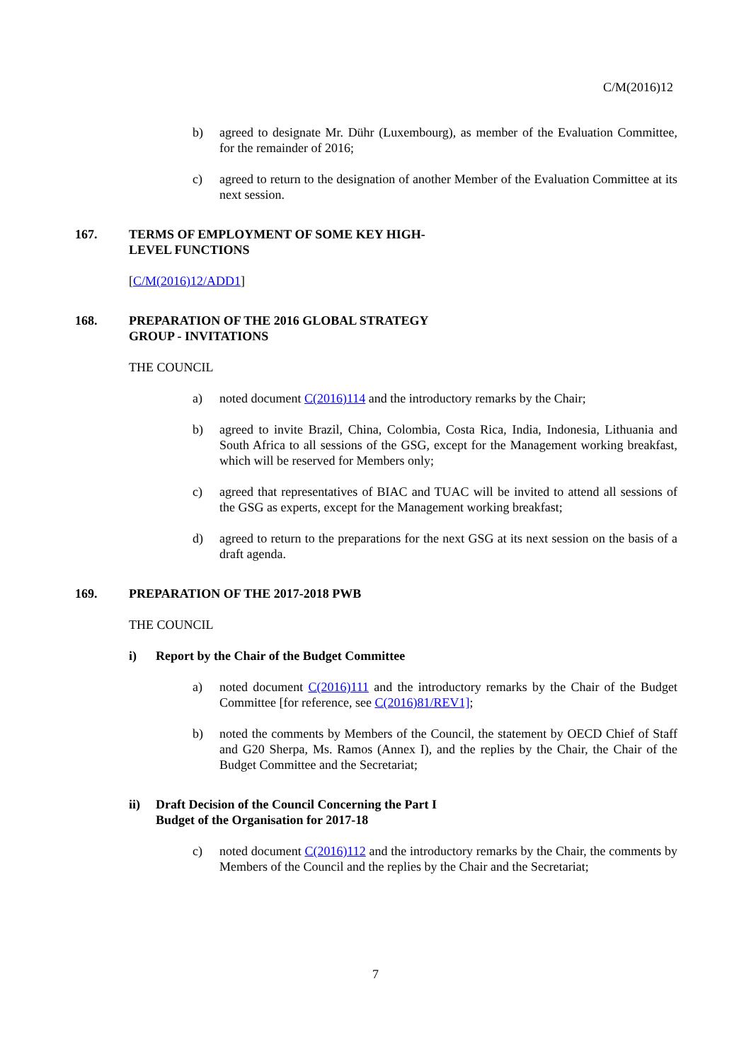C/M(2016)12
b) agreed to designate Mr. Dühr (Luxembourg), as member of the Evaluation Committee, for the remainder of 2016;
c) agreed to return to the designation of another Member of the Evaluation Committee at its next session.
167. TERMS OF EMPLOYMENT OF SOME KEY HIGH-
LEVEL FUNCTIONS
[C/M(2016)12/ADD1]
168. PREPARATION OF THE 2016 GLOBAL STRATEGY
GROUP - INVITATIONS
THE COUNCIL
a) noted document C(2016)114 and the introductory remarks by the Chair;
b) agreed to invite Brazil, China, Colombia, Costa Rica, India, Indonesia, Lithuania and South Africa to all sessions of the GSG, except for the Management working breakfast, which will be reserved for Members only;
c) agreed that representatives of BIAC and TUAC will be invited to attend all sessions of the GSG as experts, except for the Management working breakfast;
d) agreed to return to the preparations for the next GSG at its next session on the basis of a draft agenda.
169. PREPARATION OF THE 2017-2018 PWB
THE COUNCIL
i) Report by the Chair of the Budget Committee
a) noted document C(2016)111 and the introductory remarks by the Chair of the Budget Committee [for reference, see C(2016)81/REV1];
b) noted the comments by Members of the Council, the statement by OECD Chief of Staff and G20 Sherpa, Ms. Ramos (Annex I), and the replies by the Chair, the Chair of the Budget Committee and the Secretariat;
ii) Draft Decision of the Council Concerning the Part I
Budget of the Organisation for 2017-18
c) noted document C(2016)112 and the introductory remarks by the Chair, the comments by Members of the Council and the replies by the Chair and the Secretariat;
7